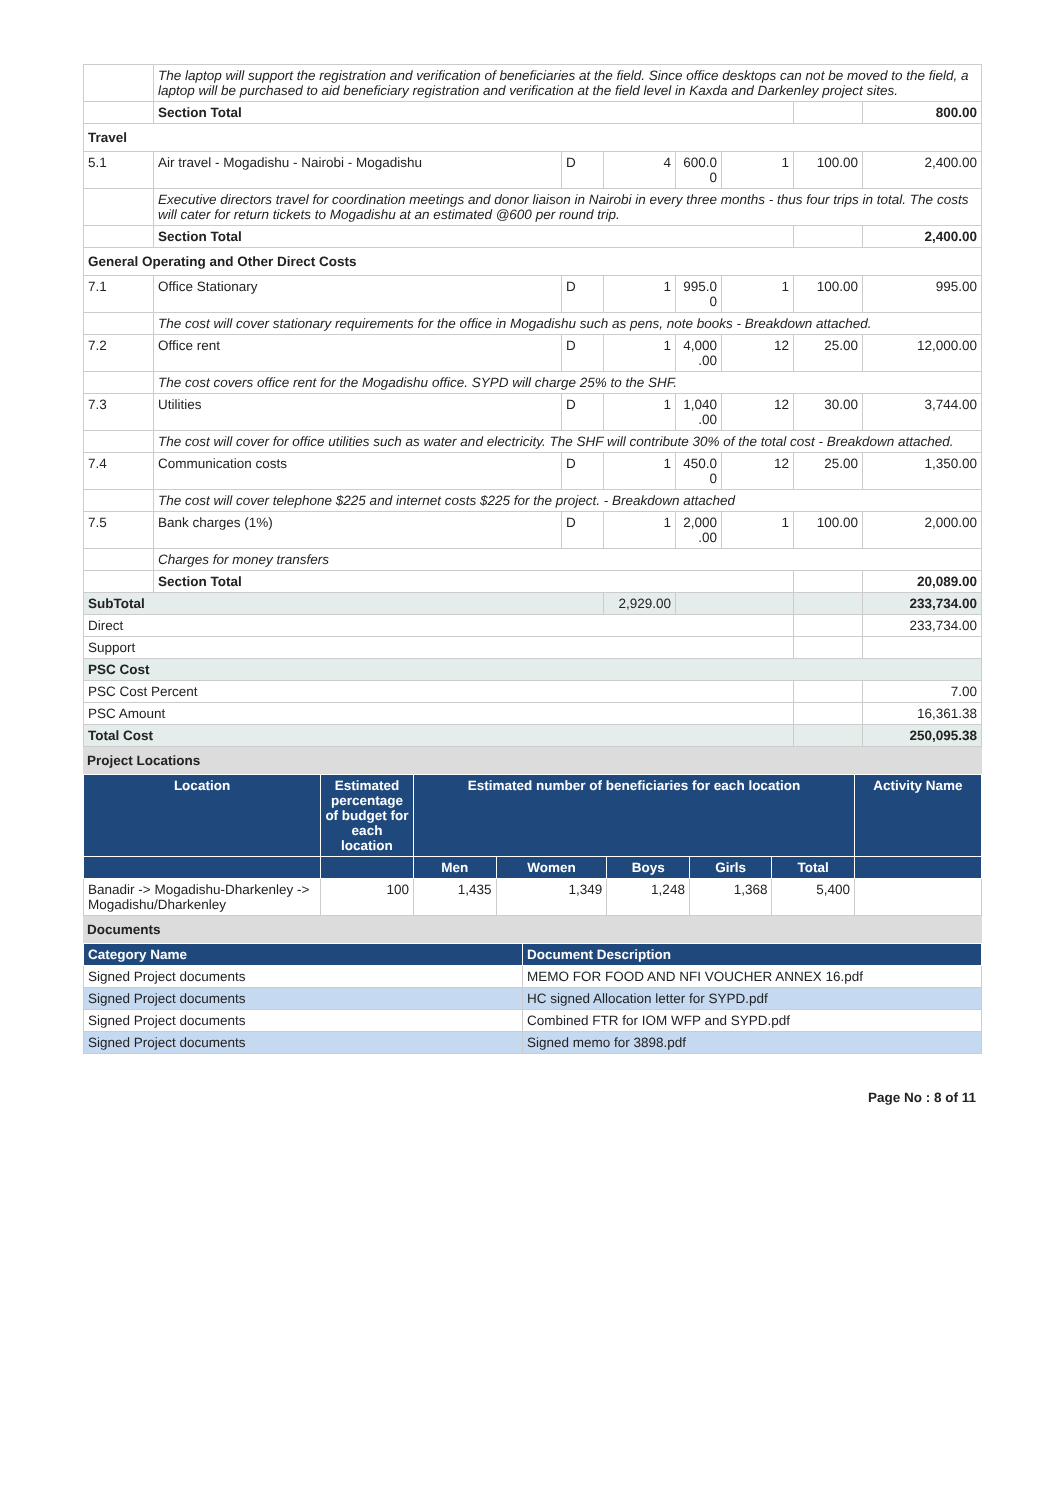| | The laptop will support the registration and verification of beneficiaries at the field. Since office desktops can not be moved to the field, a laptop will be purchased to aid beneficiary registration and verification at the field level in Kaxda and Darkenley project sites. | | | | | | |
| | Section Total | | | | | | 800.00 |
| Travel | | | | | | | |
| 5.1 | Air travel - Mogadishu - Nairobi - Mogadishu | D | 4 | 600.0 0 | 1 | 100.00 | 2,400.00 |
| | Executive directors travel for coordination meetings and donor liaison in Nairobi in every three months - thus four trips in total. The costs will cater for return tickets to Mogadishu at an estimated @600 per round trip. | | | | | | |
| | Section Total | | | | | | 2,400.00 |
| General Operating and Other Direct Costs | | | | | | | |
| 7.1 | Office Stationary | D | 1 | 995.0 0 | 1 | 100.00 | 995.00 |
| | The cost will cover stationary requirements for the office in Mogadishu such as pens, note books - Breakdown attached. | | | | | | |
| 7.2 | Office rent | D | 1 | 4,000 .00 | 12 | 25.00 | 12,000.00 |
| | The cost covers office rent for the Mogadishu office. SYPD will charge 25% to the SHF. | | | | | | |
| 7.3 | Utilities | D | 1 | 1,040 .00 | 12 | 30.00 | 3,744.00 |
| | The cost will cover for office utilities such as water and electricity. The SHF will contribute 30% of the total cost - Breakdown attached. | | | | | | |
| 7.4 | Communication costs | D | 1 | 450.0 0 | 12 | 25.00 | 1,350.00 |
| | The cost will cover telephone $225 and internet costs $225 for the project. - Breakdown attached | | | | | | |
| 7.5 | Bank charges (1%) | D | 1 | 2,000 .00 | 1 | 100.00 | 2,000.00 |
| | Charges for money transfers | | | | | | |
| | Section Total | | | | | | 20,089.00 |
| SubTotal | | | 2,929.00 | | | | 233,734.00 |
| Direct | | | | | | | 233,734.00 |
| Support | | | | | | | |
| PSC Cost | | | | | | | |
| PSC Cost Percent | | | | | | | 7.00 |
| PSC Amount | | | | | | | 16,361.38 |
| Total Cost | | | | | | | 250,095.38 |
Project Locations
| Location | Estimated percentage of budget for each location | Estimated number of beneficiaries for each location | | | | | Activity Name |
| --- | --- | --- | --- | --- | --- | --- | --- |
| | | Men | Women | Boys | Girls | Total | |
| Banadir -> Mogadishu-Dharkenley -> Mogadishu/Dharkenley | 100 | 1,435 | 1,349 | 1,248 | 1,368 | 5,400 | |
Documents
| Category Name | Document Description |
| --- | --- |
| Signed Project documents | MEMO FOR FOOD AND NFI VOUCHER ANNEX 16.pdf |
| Signed Project documents | HC signed Allocation letter for SYPD.pdf |
| Signed Project documents | Combined FTR for IOM WFP and SYPD.pdf |
| Signed Project documents | Signed memo for 3898.pdf |
Page No : 8 of 11